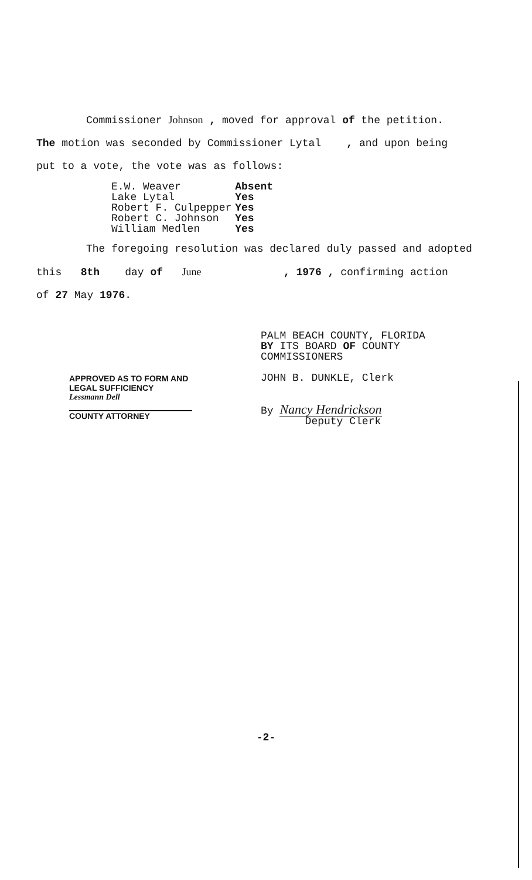Commissioner Johnson , moved for approval of the petition.
The motion was seconded by Commissioner Lytal , and upon being
put to a vote, the vote was as follows:
| E.W. Weaver | Absent |
| Lake Lytal | Yes |
| Robert F. Culpepper | Yes |
| Robert C. Johnson | Yes |
| William Medlen | Yes |
The foregoing resolution was declared duly passed and adopted
this 8th day of June , 1976 , confirming action
of 27 May 1976.
PALM BEACH COUNTY, FLORIDA
BY ITS BOARD OF COUNTY
COMMISSIONERS
JOHN B. DUNKLE, Clerk
By Nancy Hendrickson
Deputy Clerk
APPROVED AS TO FORM AND
LEGAL SUFFICIENCY
Lessmann Dell
COUNTY ATTORNEY
-2-